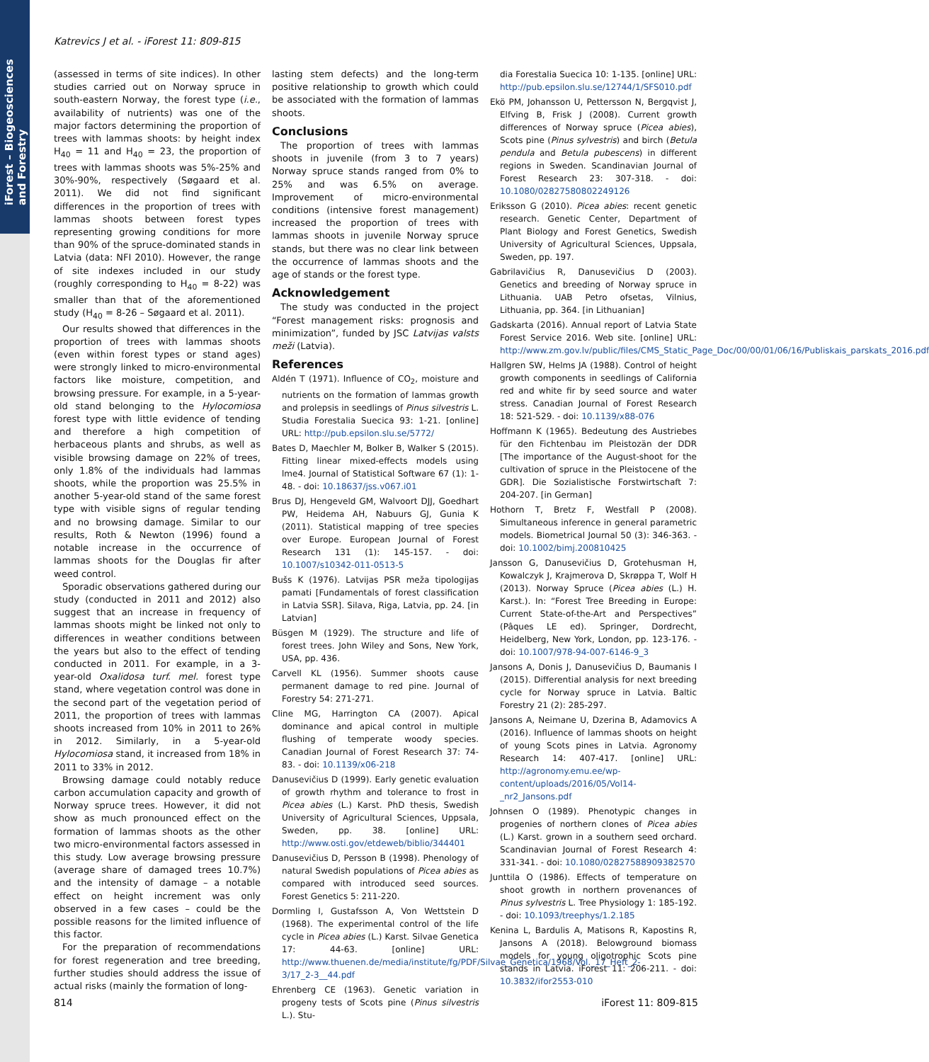iForest – Biogeosciences and Forestry
Katrevics J et al. - iForest 11: 809-815
(assessed in terms of site indices). In other studies carried out on Norway spruce in south-eastern Norway, the forest type (i.e., availability of nutrients) was one of the major factors determining the proportion of trees with lammas shoots: by height index H<sub>40</sub> = 11 and H<sub>40</sub> = 23, the proportion of trees with lammas shoots was 5%-25% and 30%-90%, respectively (Søgaard et al. 2011). We did not find significant differences in the proportion of trees with lammas shoots between forest types representing growing conditions for more than 90% of the spruce-dominated stands in Latvia (data: NFI 2010). However, the range of site indexes included in our study (roughly corresponding to H<sub>40</sub> = 8-22) was smaller than that of the aforementioned study (H<sub>40</sub> = 8-26 – Søgaard et al. 2011).
Our results showed that differences in the proportion of trees with lammas shoots (even within forest types or stand ages) were strongly linked to micro-environmental factors like moisture, competition, and browsing pressure. For example, in a 5-year-old stand belonging to the Hylocomiosa forest type with little evidence of tending and therefore a high competition of herbaceous plants and shrubs, as well as visible browsing damage on 22% of trees, only 1.8% of the individuals had lammas shoots, while the proportion was 25.5% in another 5-year-old stand of the same forest type with visible signs of regular tending and no browsing damage. Similar to our results, Roth & Newton (1996) found a notable increase in the occurrence of lammas shoots for the Douglas fir after weed control.
Sporadic observations gathered during our study (conducted in 2011 and 2012) also suggest that an increase in frequency of lammas shoots might be linked not only to differences in weather conditions between the years but also to the effect of tending conducted in 2011. For example, in a 3-year-old Oxalidosa turf. mel. forest type stand, where vegetation control was done in the second part of the vegetation period of 2011, the proportion of trees with lammas shoots increased from 10% in 2011 to 26% in 2012. Similarly, in a 5-year-old Hylocomiosa stand, it increased from 18% in 2011 to 33% in 2012.
Browsing damage could notably reduce carbon accumulation capacity and growth of Norway spruce trees. However, it did not show as much pronounced effect on the formation of lammas shoots as the other two micro-environmental factors assessed in this study. Low average browsing pressure (average share of damaged trees 10.7%) and the intensity of damage – a notable effect on height increment was only observed in a few cases – could be the possible reasons for the limited influence of this factor.
For the preparation of recommendations for forest regeneration and tree breeding, further studies should address the issue of actual risks (mainly the formation of long-
lasting stem defects) and the long-term positive relationship to growth which could be associated with the formation of lammas shoots.
Conclusions
The proportion of trees with lammas shoots in juvenile (from 3 to 7 years) Norway spruce stands ranged from 0% to 25% and was 6.5% on average. Improvement of micro-environmental conditions (intensive forest management) increased the proportion of trees with lammas shoots in juvenile Norway spruce stands, but there was no clear link between the occurrence of lammas shoots and the age of stands or the forest type.
Acknowledgement
The study was conducted in the project “Forest management risks: prognosis and minimization”, funded by JSC Latvijas valsts meži (Latvia).
References
Aldén T (1971). Influence of CO<sub>2</sub>, moisture and nutrients on the formation of lammas growth and prolepsis in seedlings of Pinus silvestris L. Studia Forestalia Suecica 93: 1-21. [online] URL: http://pub.epsilon.slu.se/5772/
Bates D, Maechler M, Bolker B, Walker S (2015). Fitting linear mixed-effects models using lme4. Journal of Statistical Software 67 (1): 1-48. - doi: 10.18637/jss.v067.i01
Brus DJ, Hengeveld GM, Walvoort DJJ, Goedhart PW, Heidema AH, Nabuurs GJ, Gunia K (2011). Statistical mapping of tree species over Europe. European Journal of Forest Research 131 (1): 145-157. - doi: 10.1007/s10342-011-0513-5
Bušs K (1976). Latvijas PSR meža tipologijas pamati [Fundamentals of forest classification in Latvia SSR]. Silava, Riga, Latvia, pp. 24. [in Latvian]
Büsgen M (1929). The structure and life of forest trees. John Wiley and Sons, New York, USA, pp. 436.
Carvell KL (1956). Summer shoots cause permanent damage to red pine. Journal of Forestry 54: 271-271.
Cline MG, Harrington CA (2007). Apical dominance and apical control in multiple flushing of temperate woody species. Canadian Journal of Forest Research 37: 74-83. - doi: 10.1139/x06-218
Danusevičius D (1999). Early genetic evaluation of growth rhythm and tolerance to frost in Picea abies (L.) Karst. PhD thesis, Swedish University of Agricultural Sciences, Uppsala, Sweden, pp. 38. [online] URL: http://www.osti.gov/etdeweb/biblio/344401
Danusevičius D, Persson B (1998). Phenology of natural Swedish populations of Picea abies as compared with introduced seed sources. Forest Genetics 5: 211-220.
Dormling I, Gustafsson A, Von Wettstein D (1968). The experimental control of the life cycle in Picea abies (L.) Karst. Silvae Genetica 17: 44-63. [online] URL: http://www.thuenen.de/media/institute/fg/PDF/Silvae_Genetica/1968/Vol._17_Heft_2-3/17_2-3__44.pdf
Ehrenberg CE (1963). Genetic variation in progeny tests of Scots pine (Pinus silvestris L.). Stu-
dia Forestalia Suecica 10: 1-135. [online] URL: http://pub.epsilon.slu.se/12744/1/SFS010.pdf
Ekö PM, Johansson U, Pettersson N, Bergqvist J, Elfving B, Frisk J (2008). Current growth differences of Norway spruce (Picea abies), Scots pine (Pinus sylvestris) and birch (Betula pendula and Betula pubescens) in different regions in Sweden. Scandinavian Journal of Forest Research 23: 307-318. - doi: 10.1080/02827580802249126
Eriksson G (2010). Picea abies: recent genetic research. Genetic Center, Department of Plant Biology and Forest Genetics, Swedish University of Agricultural Sciences, Uppsala, Sweden, pp. 197.
Gabrilavičius R, Danusevičius D (2003). Genetics and breeding of Norway spruce in Lithuania. UAB Petro ofsetas, Vilnius, Lithuania, pp. 364. [in Lithuanian]
Gadskarta (2016). Annual report of Latvia State Forest Service 2016. Web site. [online] URL: http://www.zm.gov.lv/public/files/CMS_Static_Page_Doc/00/00/01/06/16/Publiskais_parskats_2016.pdf
Hallgren SW, Helms JA (1988). Control of height growth components in seedlings of California red and white fir by seed source and water stress. Canadian Journal of Forest Research 18: 521-529. - doi: 10.1139/x88-076
Hoffmann K (1965). Bedeutung des Austriebes für den Fichtenbau im Pleistozän der DDR [The importance of the August-shoot for the cultivation of spruce in the Pleistocene of the GDR]. Die Sozialistische Forstwirtschaft 7: 204-207. [in German]
Hothorn T, Bretz F, Westfall P (2008). Simultaneous inference in general parametric models. Biometrical Journal 50 (3): 346-363. - doi: 10.1002/bimj.200810425
Jansson G, Danusevičius D, Grotehusman H, Kowalczyk J, Krajmerova D, Skrøppa T, Wolf H (2013). Norway Spruce (Picea abies (L.) H. Karst.). In: “Forest Tree Breeding in Europe: Current State-of-the-Art and Perspectives” (Pâques LE ed). Springer, Dordrecht, Heidelberg, New York, London, pp. 123-176. - doi: 10.1007/978-94-007-6146-9_3
Jansons A, Donis J, Danusevičius D, Baumanis I (2015). Differential analysis for next breeding cycle for Norway spruce in Latvia. Baltic Forestry 21 (2): 285-297.
Jansons A, Neimane U, Dzerina B, Adamovics A (2016). Influence of lammas shoots on height of young Scots pines in Latvia. Agronomy Research 14: 407-417. [online] URL: http://agronomy.emu.ee/wp-content/uploads/2016/05/Vol14-_nr2_Jansons.pdf
Johnsen O (1989). Phenotypic changes in progenies of northern clones of Picea abies (L.) Karst. grown in a southern seed orchard. Scandinavian Journal of Forest Research 4: 331-341. - doi: 10.1080/02827588909382570
Junttila O (1986). Effects of temperature on shoot growth in northern provenances of Pinus sylvestris L. Tree Physiology 1: 185-192. - doi: 10.1093/treephys/1.2.185
Kenina L, Bardulis A, Matisons R, Kapostins R, Jansons A (2018). Belowground biomass models for young oligotrophic Scots pine stands in Latvia. iForest 11: 206-211. - doi: 10.3832/ifor2553-010
814 iForest 11: 809-815